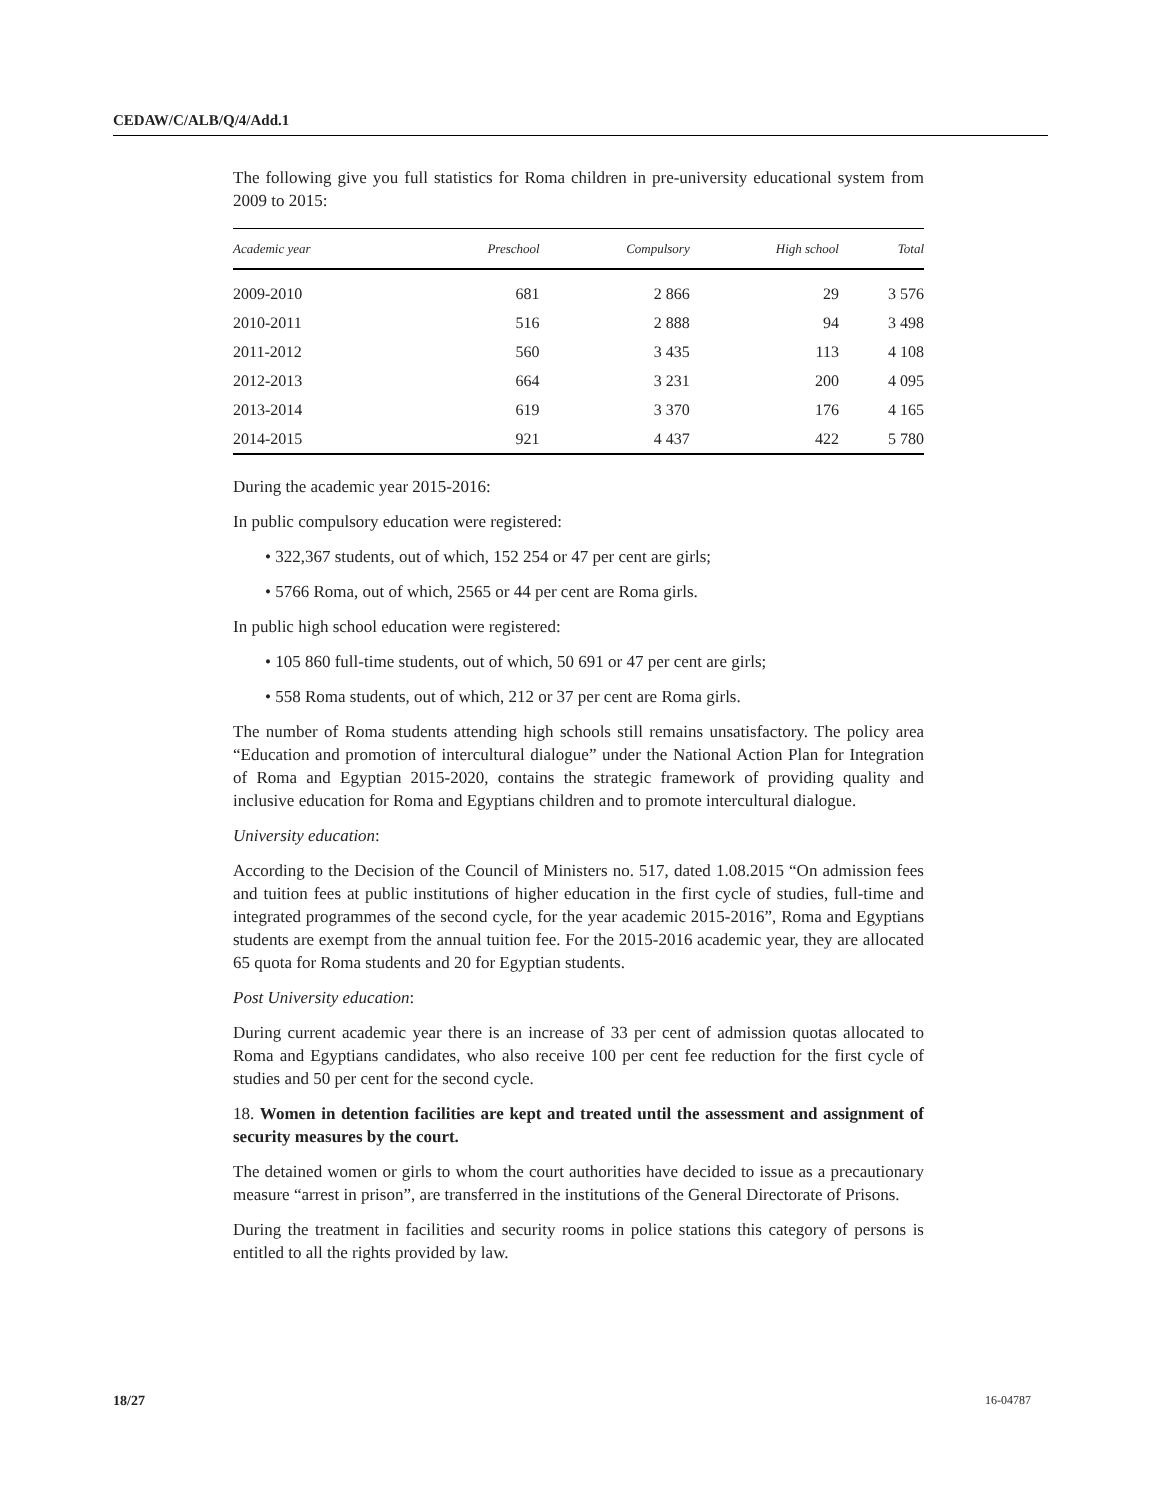CEDAW/C/ALB/Q/4/Add.1
The following give you full statistics for Roma children in pre-university educational system from 2009 to 2015:
| Academic year | Preschool | Compulsory | High school | Total |
| --- | --- | --- | --- | --- |
| 2009-2010 | 681 | 2 866 | 29 | 3 576 |
| 2010-2011 | 516 | 2 888 | 94 | 3 498 |
| 2011-2012 | 560 | 3 435 | 113 | 4 108 |
| 2012-2013 | 664 | 3 231 | 200 | 4 095 |
| 2013-2014 | 619 | 3 370 | 176 | 4 165 |
| 2014-2015 | 921 | 4 437 | 422 | 5 780 |
During the academic year 2015-2016:
In public compulsory education were registered:
• 322,367 students, out of which, 152 254 or 47 per cent are girls;
• 5766 Roma, out of which, 2565 or 44 per cent are Roma girls.
In public high school education were registered:
• 105 860 full-time students, out of which, 50 691 or 47 per cent are girls;
• 558 Roma students, out of which, 212 or 37 per cent are Roma girls.
The number of Roma students attending high schools still remains unsatisfactory. The policy area “Education and promotion of intercultural dialogue” under the National Action Plan for Integration of Roma and Egyptian 2015-2020, contains the strategic framework of providing quality and inclusive education for Roma and Egyptians children and to promote intercultural dialogue.
University education:
According to the Decision of the Council of Ministers no. 517, dated 1.08.2015 “On admission fees and tuition fees at public institutions of higher education in the first cycle of studies, full-time and integrated programmes of the second cycle, for the year academic 2015-2016”, Roma and Egyptians students are exempt from the annual tuition fee. For the 2015-2016 academic year, they are allocated 65 quota for Roma students and 20 for Egyptian students.
Post University education:
During current academic year there is an increase of 33 per cent of admission quotas allocated to Roma and Egyptians candidates, who also receive 100 per cent fee reduction for the first cycle of studies and 50 per cent for the second cycle.
18. Women in detention facilities are kept and treated until the assessment and assignment of security measures by the court.
The detained women or girls to whom the court authorities have decided to issue as a precautionary measure “arrest in prison”, are transferred in the institutions of the General Directorate of Prisons.
During the treatment in facilities and security rooms in police stations this category of persons is entitled to all the rights provided by law.
18/27 16-04787